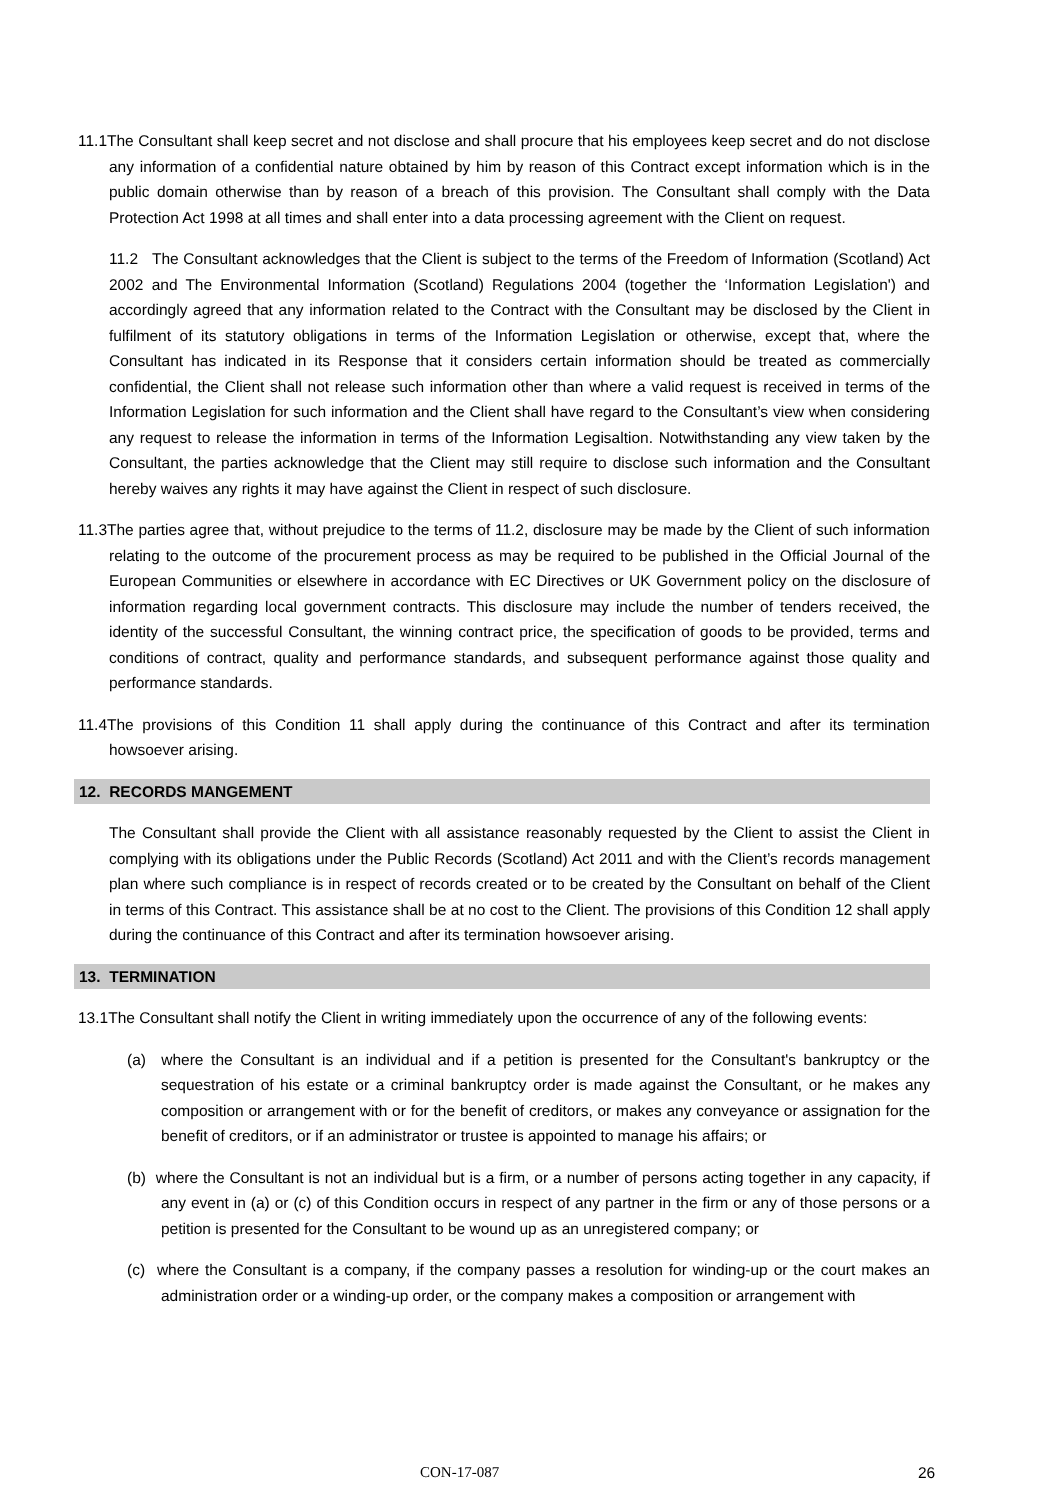11.1The Consultant shall keep secret and not disclose and shall procure that his employees keep secret and do not disclose any information of a confidential nature obtained by him by reason of this Contract except information which is in the public domain otherwise than by reason of a breach of this provision. The Consultant shall comply with the Data Protection Act 1998 at all times and shall enter into a data processing agreement with the Client on request.
11.2 The Consultant acknowledges that the Client is subject to the terms of the Freedom of Information (Scotland) Act 2002 and The Environmental Information (Scotland) Regulations 2004 (together the ‘Information Legislation') and accordingly agreed that any information related to the Contract with the Consultant may be disclosed by the Client in fulfilment of its statutory obligations in terms of the Information Legislation or otherwise, except that, where the Consultant has indicated in its Response that it considers certain information should be treated as commercially confidential, the Client shall not release such information other than where a valid request is received in terms of the Information Legislation for such information and the Client shall have regard to the Consultant’s view when considering any request to release the information in terms of the Information Legisaltion. Notwithstanding any view taken by the Consultant, the parties acknowledge that the Client may still require to disclose such information and the Consultant hereby waives any rights it may have against the Client in respect of such disclosure.
11.3The parties agree that, without prejudice to the terms of 11.2, disclosure may be made by the Client of such information relating to the outcome of the procurement process as may be required to be published in the Official Journal of the European Communities or elsewhere in accordance with EC Directives or UK Government policy on the disclosure of information regarding local government contracts. This disclosure may include the number of tenders received, the identity of the successful Consultant, the winning contract price, the specification of goods to be provided, terms and conditions of contract, quality and performance standards, and subsequent performance against those quality and performance standards.
11.4The provisions of this Condition 11 shall apply during the continuance of this Contract and after its termination howsoever arising.
12. RECORDS MANGEMENT
The Consultant shall provide the Client with all assistance reasonably requested by the Client to assist the Client in complying with its obligations under the Public Records (Scotland) Act 2011 and with the Client’s records management plan where such compliance is in respect of records created or to be created by the Consultant on behalf of the Client in terms of this Contract. This assistance shall be at no cost to the Client. The provisions of this Condition 12 shall apply during the continuance of this Contract and after its termination howsoever arising.
13. TERMINATION
13.1The Consultant shall notify the Client in writing immediately upon the occurrence of any of the following events:
(a) where the Consultant is an individual and if a petition is presented for the Consultant's bankruptcy or the sequestration of his estate or a criminal bankruptcy order is made against the Consultant, or he makes any composition or arrangement with or for the benefit of creditors, or makes any conveyance or assignation for the benefit of creditors, or if an administrator or trustee is appointed to manage his affairs; or
(b) where the Consultant is not an individual but is a firm, or a number of persons acting together in any capacity, if any event in (a) or (c) of this Condition occurs in respect of any partner in the firm or any of those persons or a petition is presented for the Consultant to be wound up as an unregistered company; or
(c) where the Consultant is a company, if the company passes a resolution for winding-up or the court makes an administration order or a winding-up order, or the company makes a composition or arrangement with
CON-17-087 26